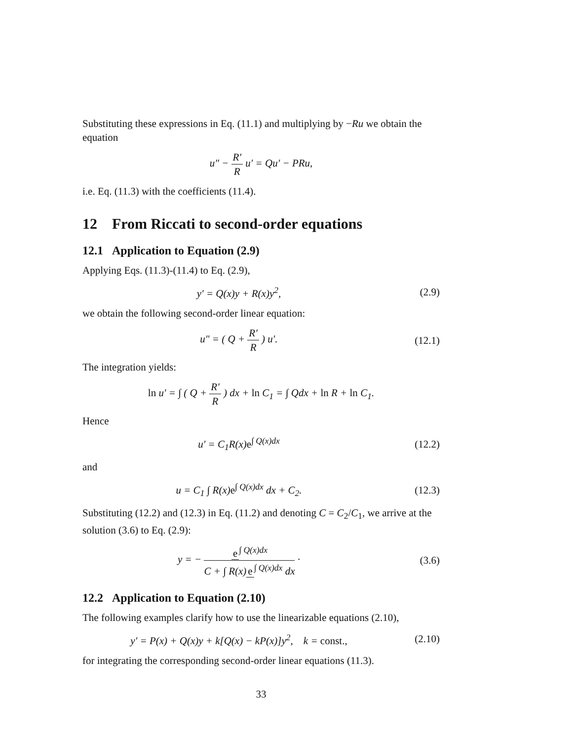Substituting these expressions in Eq. (11.1) and multiplying by −Ru we obtain the equation
u″ − R′ R u′ = Qu′ − PRu,
i.e. Eq. (11.3) with the coefficients (11.4).
12 From Riccati to second-order equations
12.1 Application to Equation (2.9)
Applying Eqs. (11.3)-(11.4) to Eq. (2.9),
y′ = Q(x)y + R(x)y<sup>2</sup>, (2.9)
we obtain the following second-order linear equation:
u″ = ( Q + R′ R ) u′. (12.1)
The integration yields:
ln u′ = ∫ ( Q + R′ R ) dx + ln C<sub>1</sub> = ∫ Qdx + ln R + ln C<sub>1</sub>.
Hence
u′ = C<sub>1</sub>R(x)e<sup>∫ Q(x)dx</sup> (12.2)
and
u = C<sub>1</sub> ∫ R(x)e<sup>∫ Q(x)dx</sup> dx + C<sub>2</sub>.
(12.3)
Substituting (12.2) and (12.3) in Eq. (11.2) and denoting C = C<sub>2</sub>/C<sub>1</sub>, we arrive at the solution (3.6) to Eq. (2.9):
y = − e<sup>∫ Q(x)dx</sup> C + ∫ R(x) e<sup>∫ Q(x)dx</sup> dx ·
(3.6)
12.2 Application to Equation (2.10)
The following examples clarify how to use the linearizable equations (2.10),
y′ = P(x) + Q(x)y + k[Q(x) − kP(x)]y<sup>2</sup>, k = const.,
(2.10)
for integrating the corresponding second-order linear equations (11.3).
33